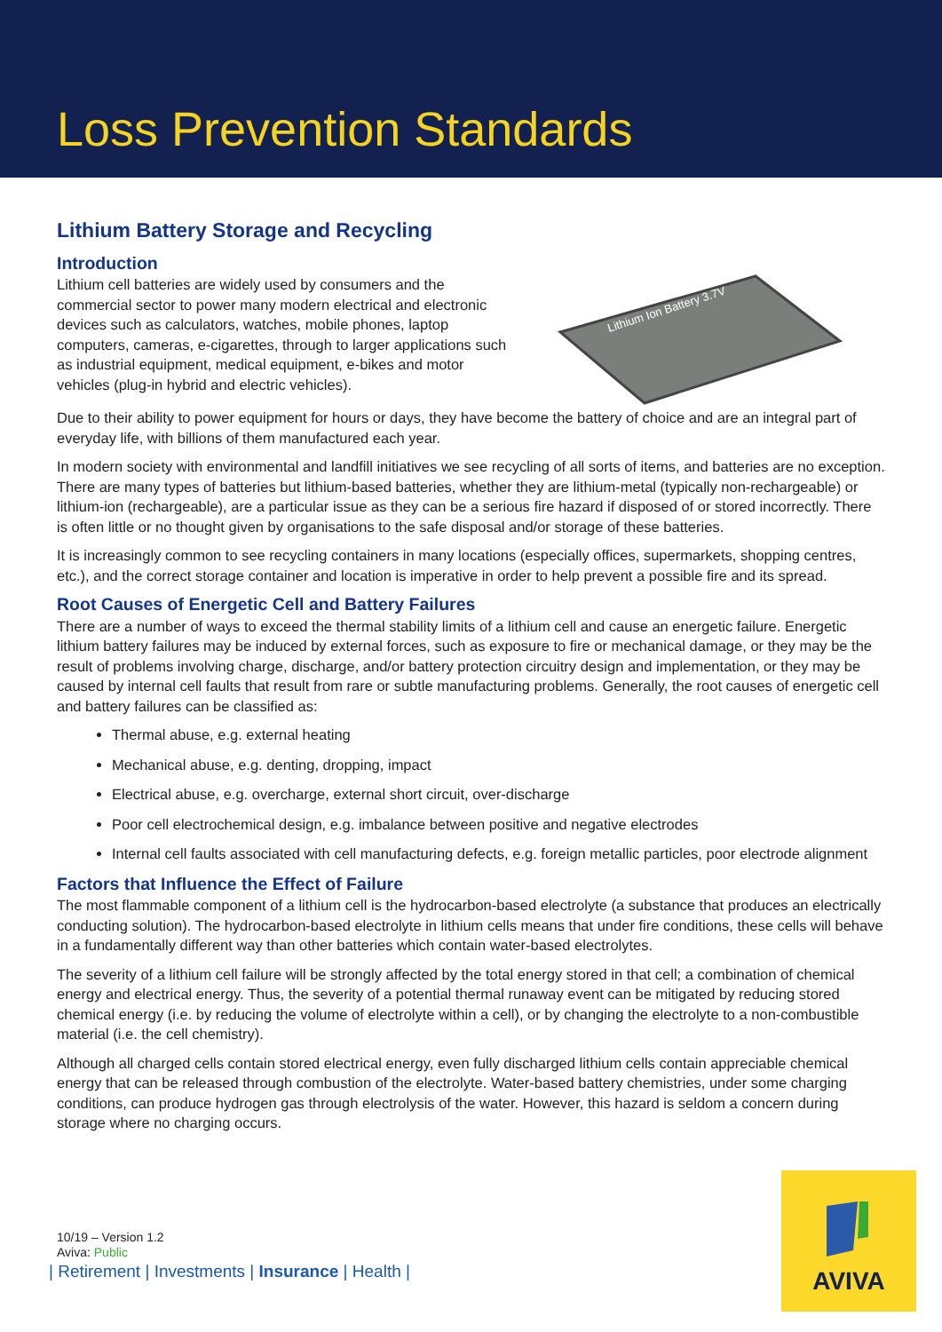Loss Prevention Standards
Lithium Battery Storage and Recycling
Introduction
Lithium cell batteries are widely used by consumers and the commercial sector to power many modern electrical and electronic devices such as calculators, watches, mobile phones, laptop computers, cameras, e-cigarettes, through to larger applications such as industrial equipment, medical equipment, e-bikes and motor vehicles (plug-in hybrid and electric vehicles).
Lithium Ion Battery 3.7V
Due to their ability to power equipment for hours or days, they have become the battery of choice and are an integral part of everyday life, with billions of them manufactured each year.
In modern society with environmental and landfill initiatives we see recycling of all sorts of items, and batteries are no exception. There are many types of batteries but lithium-based batteries, whether they are lithium-metal (typically non-rechargeable) or lithium-ion (rechargeable), are a particular issue as they can be a serious fire hazard if disposed of or stored incorrectly. There is often little or no thought given by organisations to the safe disposal and/or storage of these batteries.
It is increasingly common to see recycling containers in many locations (especially offices, supermarkets, shopping centres, etc.), and the correct storage container and location is imperative in order to help prevent a possible fire and its spread.
Root Causes of Energetic Cell and Battery Failures
There are a number of ways to exceed the thermal stability limits of a lithium cell and cause an energetic failure. Energetic lithium battery failures may be induced by external forces, such as exposure to fire or mechanical damage, or they may be the result of problems involving charge, discharge, and/or battery protection circuitry design and implementation, or they may be caused by internal cell faults that result from rare or subtle manufacturing problems. Generally, the root causes of energetic cell and battery failures can be classified as:
Thermal abuse, e.g. external heating
Mechanical abuse, e.g. denting, dropping, impact
Electrical abuse, e.g. overcharge, external short circuit, over-discharge
Poor cell electrochemical design, e.g. imbalance between positive and negative electrodes
Internal cell faults associated with cell manufacturing defects, e.g. foreign metallic particles, poor electrode alignment
Factors that Influence the Effect of Failure
The most flammable component of a lithium cell is the hydrocarbon-based electrolyte (a substance that produces an electrically conducting solution). The hydrocarbon-based electrolyte in lithium cells means that under fire conditions, these cells will behave in a fundamentally different way than other batteries which contain water-based electrolytes.
The severity of a lithium cell failure will be strongly affected by the total energy stored in that cell; a combination of chemical energy and electrical energy. Thus, the severity of a potential thermal runaway event can be mitigated by reducing stored chemical energy (i.e. by reducing the volume of electrolyte within a cell), or by changing the electrolyte to a non-combustible material (i.e. the cell chemistry).
Although all charged cells contain stored electrical energy, even fully discharged lithium cells contain appreciable chemical energy that can be released through combustion of the electrolyte. Water-based battery chemistries, under some charging conditions, can produce hydrogen gas through electrolysis of the water. However, this hazard is seldom a concern during storage where no charging occurs.
10/19 – Version 1.2
Aviva: Public
| Retirement | Investments | Insurance | Health |
AVIVA